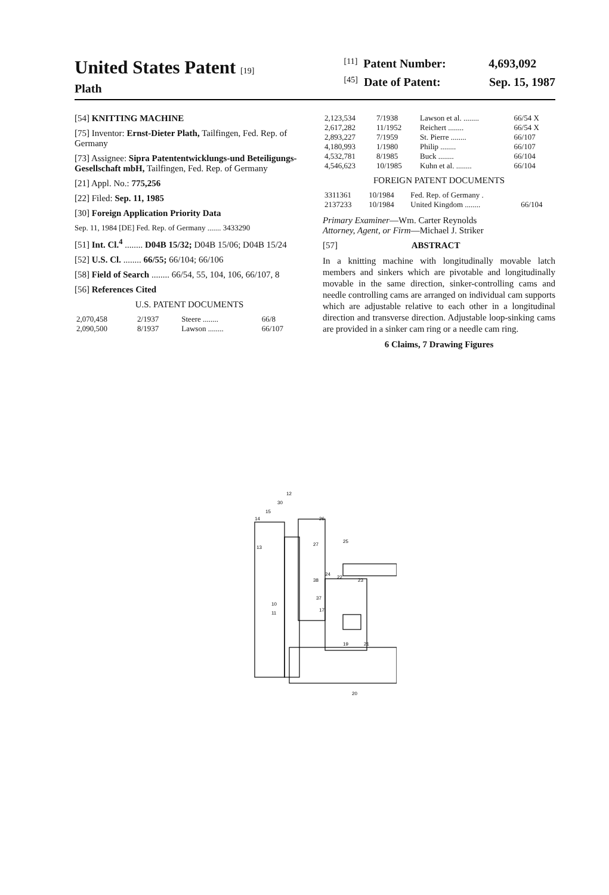United States Patent [19]
Plath
[11] Patent Number: 4,693,092
[45] Date of Patent: Sep. 15, 1987
[54] KNITTING MACHINE
[75] Inventor: Ernst-Dieter Plath, Tailfingen, Fed. Rep. of Germany
[73] Assignee: Sipra Patententwicklungs-und Beteiligungs-Gesellschaft mbH, Tailfingen, Fed. Rep. of Germany
[21] Appl. No.: 775,256
[22] Filed: Sep. 11, 1985
[30] Foreign Application Priority Data
Sep. 11, 1984 [DE] Fed. Rep. of Germany ....... 3433290
[51] Int. Cl.<sup>4</sup> ........ D04B 15/32; D04B 15/06; D04B 15/24
[52] U.S. Cl. ........ 66/55; 66/104; 66/106
[58] Field of Search ........ 66/54, 55, 104, 106, 66/107, 8
[56] References Cited
U.S. PATENT DOCUMENTS
| 2,070,458 | 2/1937 | Steere ........ | 66/8 |
| 2,090,500 | 8/1937 | Lawson ........ | 66/107 |
| 2,123,534 | 7/1938 | Lawson et al. ........ | 66/54 X |
| 2,617,282 | 11/1952 | Reichert ........ | 66/54 X |
| 2,893,227 | 7/1959 | St. Pierre ........ | 66/107 |
| 4,180,993 | 1/1980 | Philip ........ | 66/107 |
| 4,532,781 | 8/1985 | Buck ........ | 66/104 |
| 4,546,623 | 10/1985 | Kuhn et al. ........ | 66/104 |
FOREIGN PATENT DOCUMENTS
| 3311361 | 10/1984 | Fed. Rep. of Germany . | |
| 2137233 | 10/1984 | United Kingdom ........ | 66/104 |
Primary Examiner—Wm. Carter Reynolds
Attorney, Agent, or Firm—Michael J. Striker
[57] ABSTRACT
In a knitting machine with longitudinally movable latch members and sinkers which are pivotable and longitudinally movable in the same direction, sinker-controlling cams and needle controlling cams are arranged on individual cam supports which are adjustable relative to each other in a longitudinal direction and transverse direction. Adjustable loop-sinking cams are provided in a sinker cam ring or a needle cam ring.
6 Claims, 7 Drawing Figures
12
30
15
14
26
25
13
38
37
10
11
19
21
23
22
24
20
17
27